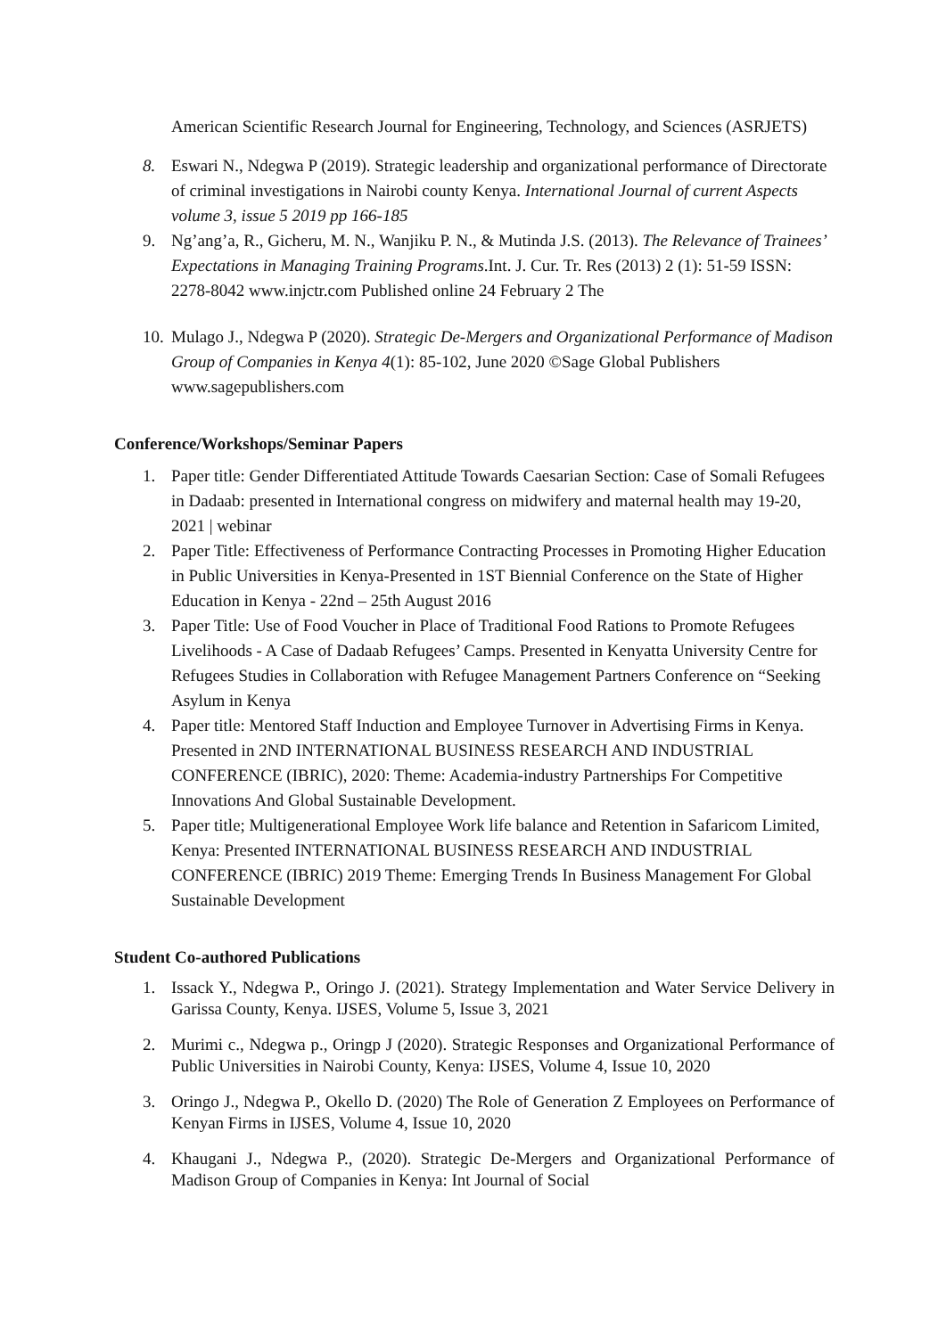American Scientific Research Journal for Engineering, Technology, and Sciences (ASRJETS)
8. Eswari N., Ndegwa P (2019). Strategic leadership and organizational performance of Directorate of criminal investigations in Nairobi county Kenya. International Journal of current Aspects volume 3, issue 5 2019 pp 166-185
9. Ng’ang’a, R., Gicheru, M. N., Wanjiku P. N., & Mutinda J.S. (2013). The Relevance of Trainees’ Expectations in Managing Training Programs.Int. J. Cur. Tr. Res (2013) 2 (1): 51-59 ISSN: 2278-8042 www.injctr.com Published online 24 February 2 The
10. Mulago J., Ndegwa P (2020). Strategic De-Mergers and Organizational Performance of Madison Group of Companies in Kenya 4(1): 85-102, June 2020 ©Sage Global Publishers www.sagepublishers.com
Conference/Workshops/Seminar Papers
1. Paper title: Gender Differentiated Attitude Towards Caesarian Section: Case of Somali Refugees in Dadaab: presented in International congress on midwifery and maternal health may 19-20, 2021 | webinar
2. Paper Title: Effectiveness of Performance Contracting Processes in Promoting Higher Education in Public Universities in Kenya-Presented in 1ST Biennial Conference on the State of Higher Education in Kenya - 22nd – 25th August 2016
3. Paper Title: Use of Food Voucher in Place of Traditional Food Rations to Promote Refugees Livelihoods - A Case of Dadaab Refugees’ Camps. Presented in Kenyatta University Centre for Refugees Studies in Collaboration with Refugee Management Partners Conference on “Seeking Asylum in Kenya
4. Paper title: Mentored Staff Induction and Employee Turnover in Advertising Firms in Kenya. Presented in 2ND INTERNATIONAL BUSINESS RESEARCH AND INDUSTRIAL CONFERENCE (IBRIC), 2020: Theme: Academia-industry Partnerships For Competitive Innovations And Global Sustainable Development.
5. Paper title; Multigenerational Employee Work life balance and Retention in Safaricom Limited, Kenya: Presented INTERNATIONAL BUSINESS RESEARCH AND INDUSTRIAL CONFERENCE (IBRIC) 2019 Theme: Emerging Trends In Business Management For Global Sustainable Development
Student Co-authored Publications
1. Issack Y., Ndegwa P., Oringo J. (2021). Strategy Implementation and Water Service Delivery in Garissa County, Kenya. IJSES, Volume 5, Issue 3, 2021
2. Murimi c., Ndegwa p., Oringp J (2020). Strategic Responses and Organizational Performance of Public Universities in Nairobi County, Kenya: IJSES, Volume 4, Issue 10, 2020
3. Oringo J., Ndegwa P., Okello D. (2020) The Role of Generation Z Employees on Performance of Kenyan Firms in IJSES, Volume 4, Issue 10, 2020
4. Khaugani J., Ndegwa P., (2020). Strategic De-Mergers and Organizational Performance of Madison Group of Companies in Kenya: Int Journal of Social